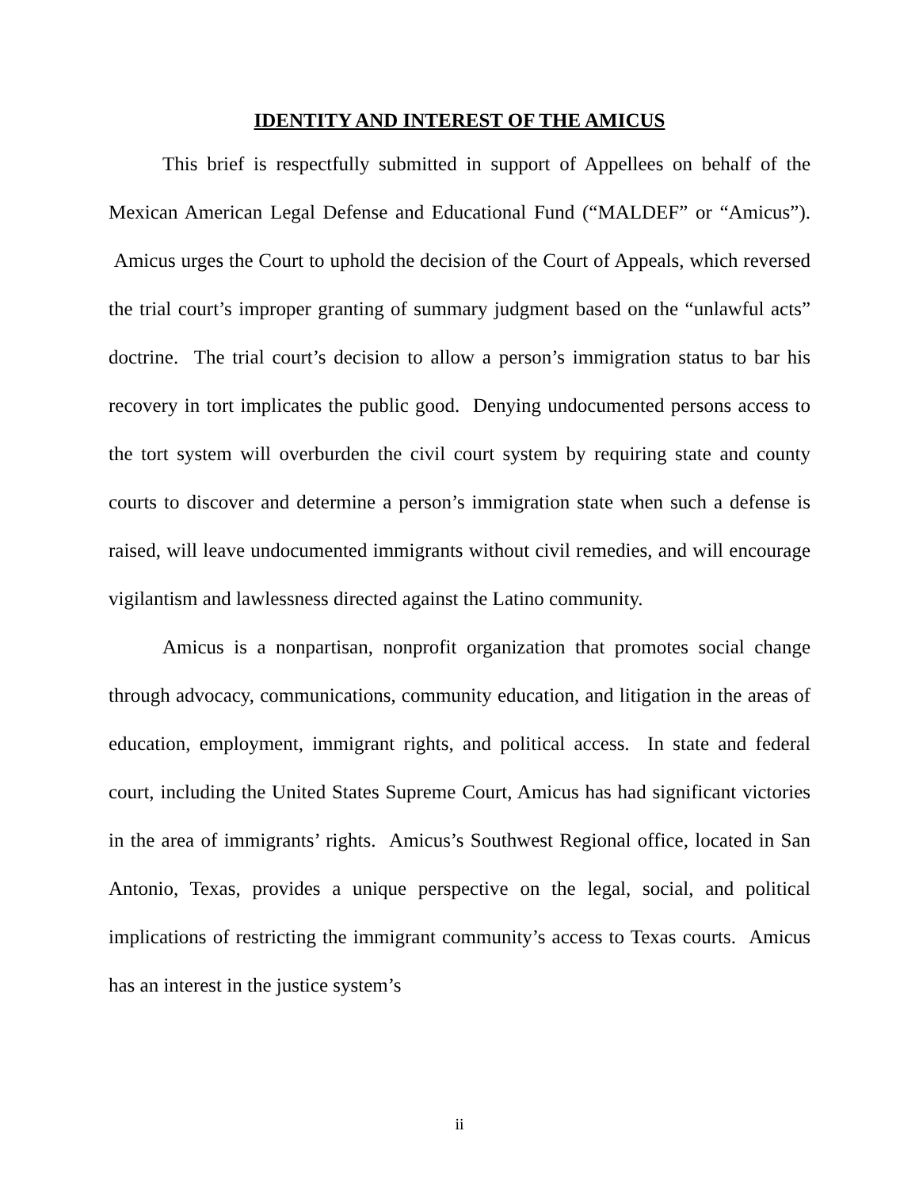IDENTITY AND INTEREST OF THE AMICUS
This brief is respectfully submitted in support of Appellees on behalf of the Mexican American Legal Defense and Educational Fund (“MALDEF” or “Amicus”). Amicus urges the Court to uphold the decision of the Court of Appeals, which reversed the trial court’s improper granting of summary judgment based on the “unlawful acts” doctrine. The trial court’s decision to allow a person’s immigration status to bar his recovery in tort implicates the public good. Denying undocumented persons access to the tort system will overburden the civil court system by requiring state and county courts to discover and determine a person’s immigration state when such a defense is raised, will leave undocumented immigrants without civil remedies, and will encourage vigilantism and lawlessness directed against the Latino community.
Amicus is a nonpartisan, nonprofit organization that promotes social change through advocacy, communications, community education, and litigation in the areas of education, employment, immigrant rights, and political access. In state and federal court, including the United States Supreme Court, Amicus has had significant victories in the area of immigrants’ rights. Amicus’s Southwest Regional office, located in San Antonio, Texas, provides a unique perspective on the legal, social, and political implications of restricting the immigrant community’s access to Texas courts. Amicus has an interest in the justice system’s
ii